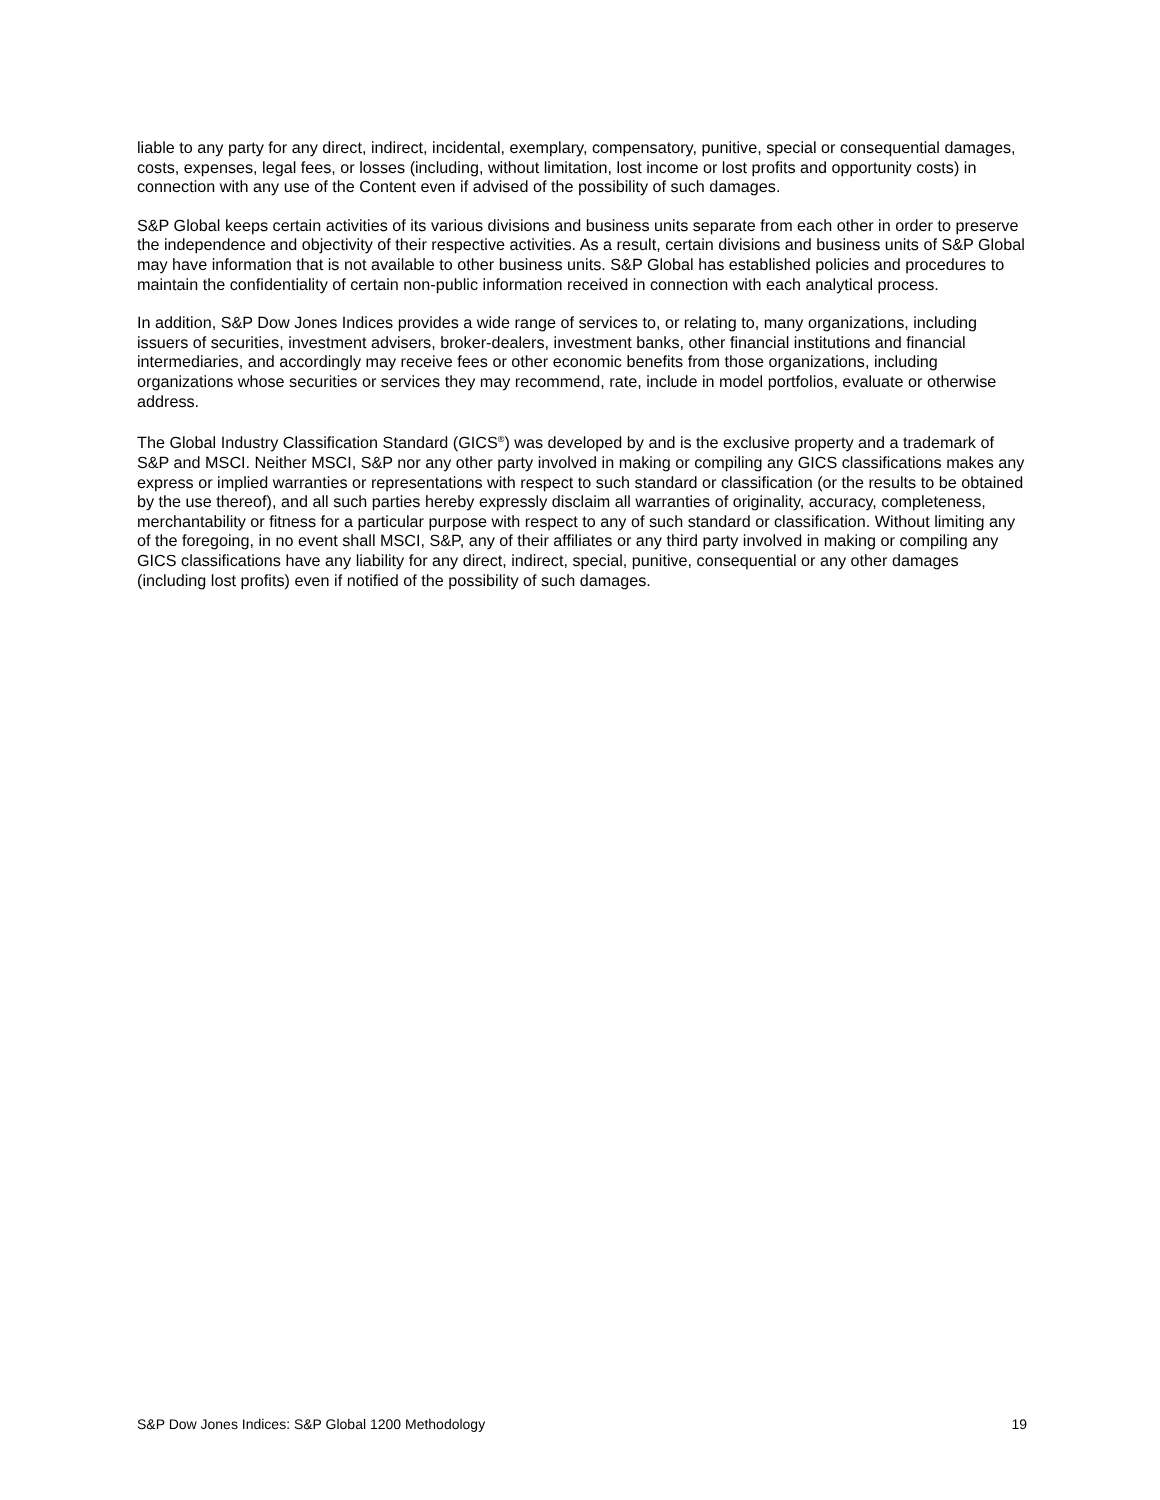liable to any party for any direct, indirect, incidental, exemplary, compensatory, punitive, special or consequential damages, costs, expenses, legal fees, or losses (including, without limitation, lost income or lost profits and opportunity costs) in connection with any use of the Content even if advised of the possibility of such damages.
S&P Global keeps certain activities of its various divisions and business units separate from each other in order to preserve the independence and objectivity of their respective activities. As a result, certain divisions and business units of S&P Global may have information that is not available to other business units. S&P Global has established policies and procedures to maintain the confidentiality of certain non-public information received in connection with each analytical process.
In addition, S&P Dow Jones Indices provides a wide range of services to, or relating to, many organizations, including issuers of securities, investment advisers, broker-dealers, investment banks, other financial institutions and financial intermediaries, and accordingly may receive fees or other economic benefits from those organizations, including organizations whose securities or services they may recommend, rate, include in model portfolios, evaluate or otherwise address.
The Global Industry Classification Standard (GICS<sup>®</sup>) was developed by and is the exclusive property and a trademark of S&P and MSCI. Neither MSCI, S&P nor any other party involved in making or compiling any GICS classifications makes any express or implied warranties or representations with respect to such standard or classification (or the results to be obtained by the use thereof), and all such parties hereby expressly disclaim all warranties of originality, accuracy, completeness, merchantability or fitness for a particular purpose with respect to any of such standard or classification. Without limiting any of the foregoing, in no event shall MSCI, S&P, any of their affiliates or any third party involved in making or compiling any GICS classifications have any liability for any direct, indirect, special, punitive, consequential or any other damages (including lost profits) even if notified of the possibility of such damages.
S&P Dow Jones Indices: S&P Global 1200 Methodology 19